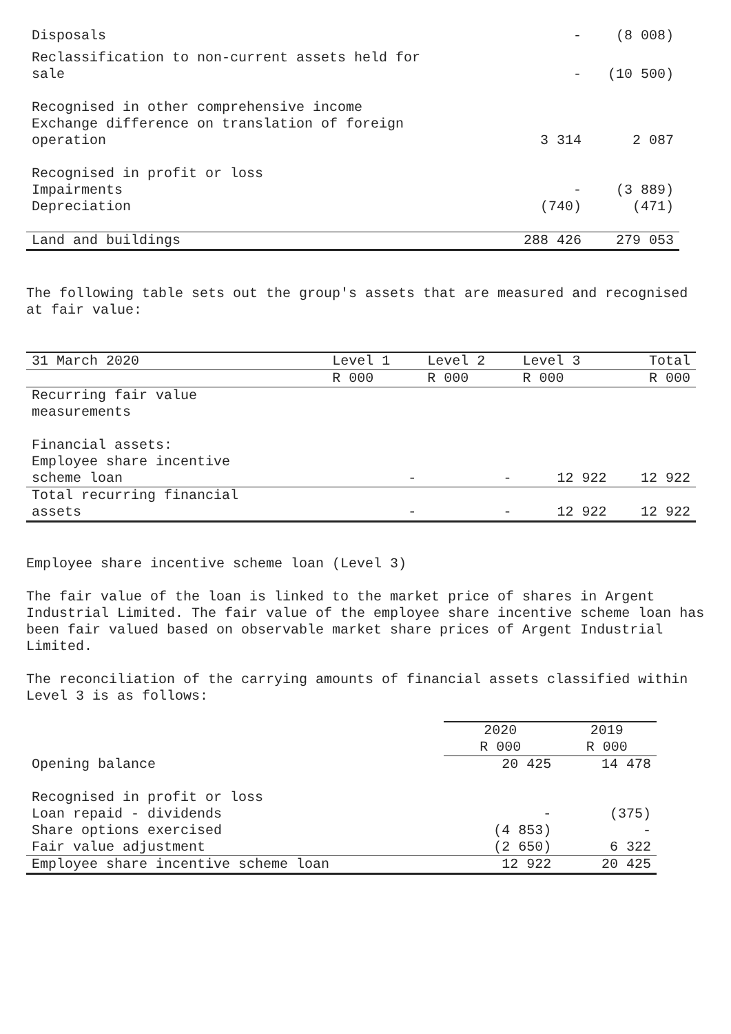| Disposals | - | (8 008) |
| Reclassification to non-current assets held for sale | - | (10 500) |
| Recognised in other comprehensive income Exchange difference on translation of foreign operation | 3 314 | 2 087 |
| Recognised in profit or loss Impairments | - | (3 889) |
| Depreciation | (740) | (471) |
| Land and buildings | 288 426 | 279 053 |
The following table sets out the group's assets that are measured and recognised at fair value:
| 31 March 2020 | Level 1 | Level 2 | Level 3 | Total |
| | R 000 | R 000 | R 000 | R 000 |
| Recurring fair value measurements | | | | |
| Financial assets: Employee share incentive scheme loan | - | - | 12 922 | 12 922 |
| Total recurring financial assets | - | - | 12 922 | 12 922 |
Employee share incentive scheme loan (Level 3)
The fair value of the loan is linked to the market price of shares in Argent Industrial Limited. The fair value of the employee share incentive scheme loan has been fair valued based on observable market share prices of Argent Industrial Limited.
The reconciliation of the carrying amounts of financial assets classified within Level 3 is as follows:
| | 2020 | 2019 |
| | R 000 | R 000 |
| Opening balance | 20 425 | 14 478 |
| Recognised in profit or loss | | |
| Loan repaid - dividends | - | (375) |
| Share options exercised | (4 853) | - |
| Fair value adjustment | (2 650) | 6 322 |
| Employee share incentive scheme loan | 12 922 | 20 425 |